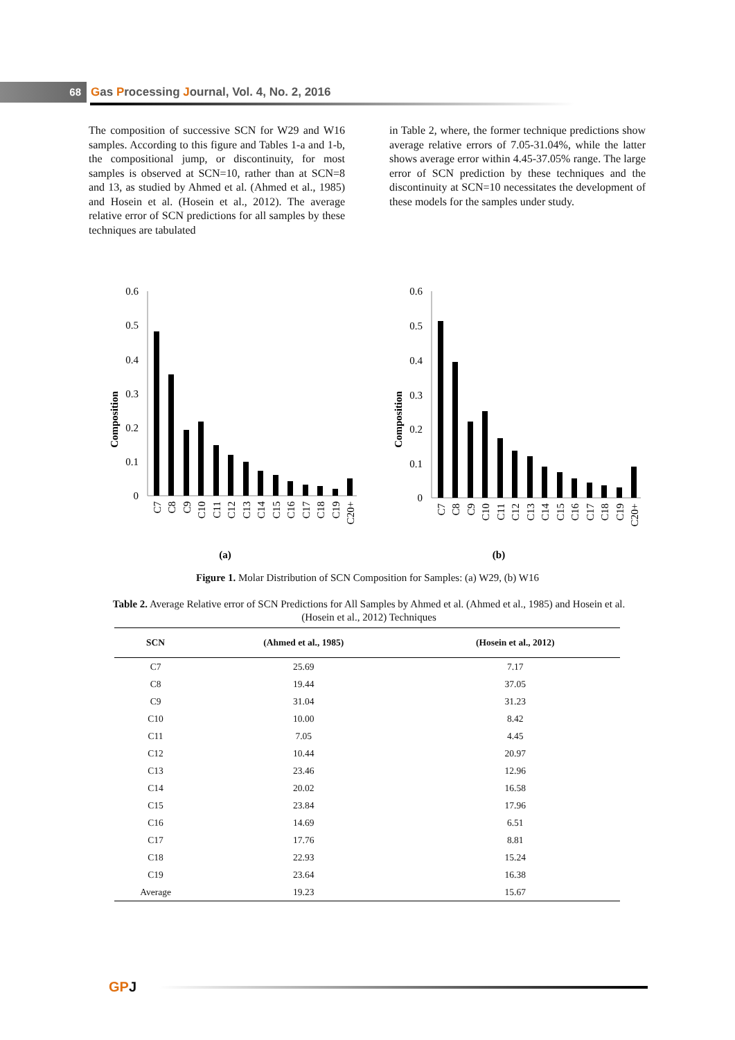68 Gas Processing Journal, Vol. 4, No. 2, 2016
The composition of successive SCN for W29 and W16 samples. According to this figure and Tables 1-a and 1-b, the compositional jump, or discontinuity, for most samples is observed at SCN=10, rather than at SCN=8 and 13, as studied by Ahmed et al. (Ahmed et al., 1985) and Hosein et al. (Hosein et al., 2012). The average relative error of SCN predictions for all samples by these techniques are tabulated
in Table 2, where, the former technique predictions show average relative errors of 7.05-31.04%, while the latter shows average error within 4.45-37.05% range. The large error of SCN prediction by these techniques and the discontinuity at SCN=10 necessitates the development of these models for the samples under study.
Composition
0.6
0.5
0.4
0.3
0.2
0.1
0
C7
C8
C9
C10
C11
C12
C13
C14
C15
C16
C17
C18
C19
C20+
(a)
Composition
0.6
0.5
0.4
0.3
0.2
0.1
0
C7
C8
C9
C10
C11
C12
C13
C14
C15
C16
C17
C18
C19
C20+
(b)
Figure 1. Molar Distribution of SCN Composition for Samples: (a) W29, (b) W16
Table 2. Average Relative error of SCN Predictions for All Samples by Ahmed et al. (Ahmed et al., 1985) and Hosein et al. (Hosein et al., 2012) Techniques
| SCN | (Ahmed et al., 1985) | (Hosein et al., 2012) |
| --- | --- | --- |
| C7 | 25.69 | 7.17 |
| C8 | 19.44 | 37.05 |
| C9 | 31.04 | 31.23 |
| C10 | 10.00 | 8.42 |
| C11 | 7.05 | 4.45 |
| C12 | 10.44 | 20.97 |
| C13 | 23.46 | 12.96 |
| C14 | 20.02 | 16.58 |
| C15 | 23.84 | 17.96 |
| C16 | 14.69 | 6.51 |
| C17 | 17.76 | 8.81 |
| C18 | 22.93 | 15.24 |
| C19 | 23.64 | 16.38 |
| Average | 19.23 | 15.67 |
GPJ